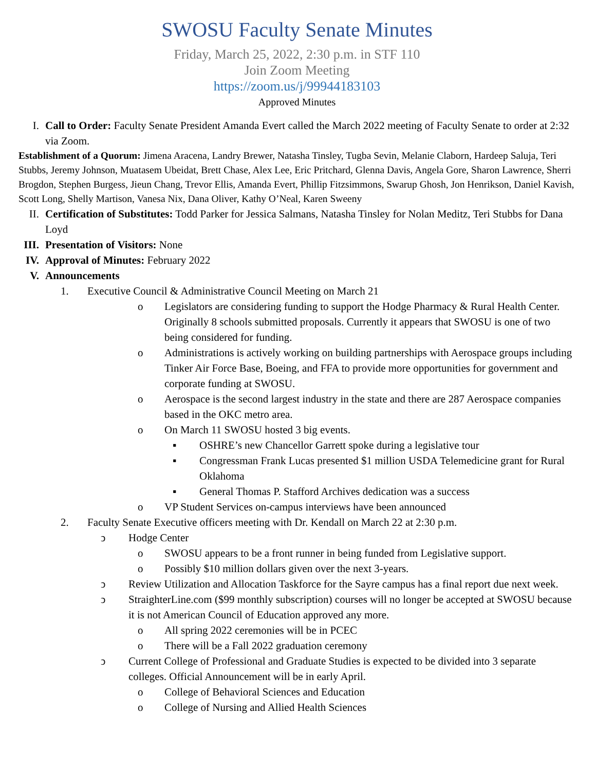SWOSU Faculty Senate Minutes
Friday, March 25, 2022, 2:30 p.m. in STF 110
Join Zoom Meeting
https://zoom.us/j/99944183103
Approved Minutes
I. Call to Order: Faculty Senate President Amanda Evert called the March 2022 meeting of Faculty Senate to order at 2:32 via Zoom.
Establishment of a Quorum: Jimena Aracena, Landry Brewer, Natasha Tinsley, Tugba Sevin, Melanie Claborn, Hardeep Saluja, Teri Stubbs, Jeremy Johnson, Muatasem Ubeidat, Brett Chase, Alex Lee, Eric Pritchard, Glenna Davis, Angela Gore, Sharon Lawrence, Sherri Brogdon, Stephen Burgess, Jieun Chang, Trevor Ellis, Amanda Evert, Phillip Fitzsimmons, Swarup Ghosh, Jon Henrikson, Daniel Kavish, Scott Long, Shelly Martison, Vanesa Nix, Dana Oliver, Kathy O’Neal, Karen Sweeny
II. Certification of Substitutes: Todd Parker for Jessica Salmans, Natasha Tinsley for Nolan Meditz, Teri Stubbs for Dana Loyd
III.
Presentation of Visitors: None
IV. Approval of Minutes: February 2022
V. Announcements
1. Executive Council & Administrative Council Meeting on March 21
o Legislators are considering funding to support the Hodge Pharmacy & Rural Health Center. Originally 8 schools submitted proposals. Currently it appears that SWOSU is one of two being considered for funding.
o Administrations is actively working on building partnerships with Aerospace groups including Tinker Air Force Base, Boeing, and FFA to provide more opportunities for government and corporate funding at SWOSU.
o Aerospace is the second largest industry in the state and there are 287 Aerospace companies based in the OKC metro area.
o On March 11 SWOSU hosted 3 big events.
▪ OSHRE’s new Chancellor Garrett spoke during a legislative tour
▪ Congressman Frank Lucas presented $1 million USDA Telemedicine grant for Rural Oklahoma
▪ General Thomas P. Stafford Archives dedication was a success
o VP Student Services on-campus interviews have been announced
2. Faculty Senate Executive officers meeting with Dr. Kendall on March 22 at 2:30 p.m.
ↄ Hodge Center
o SWOSU appears to be a front runner in being funded from Legislative support.
o Possibly $10 million dollars given over the next 3-years.
ↄ Review Utilization and Allocation Taskforce for the Sayre campus has a final report due next week.
ↄ StraighterLine.com ($99 monthly subscription) courses will no longer be accepted at SWOSU because it is not American Council of Education approved any more.
o All spring 2022 ceremonies will be in PCEC
o There will be a Fall 2022 graduation ceremony
ↄ Current College of Professional and Graduate Studies is expected to be divided into 3 separate colleges. Official Announcement will be in early April.
o College of Behavioral Sciences and Education
o College of Nursing and Allied Health Sciences